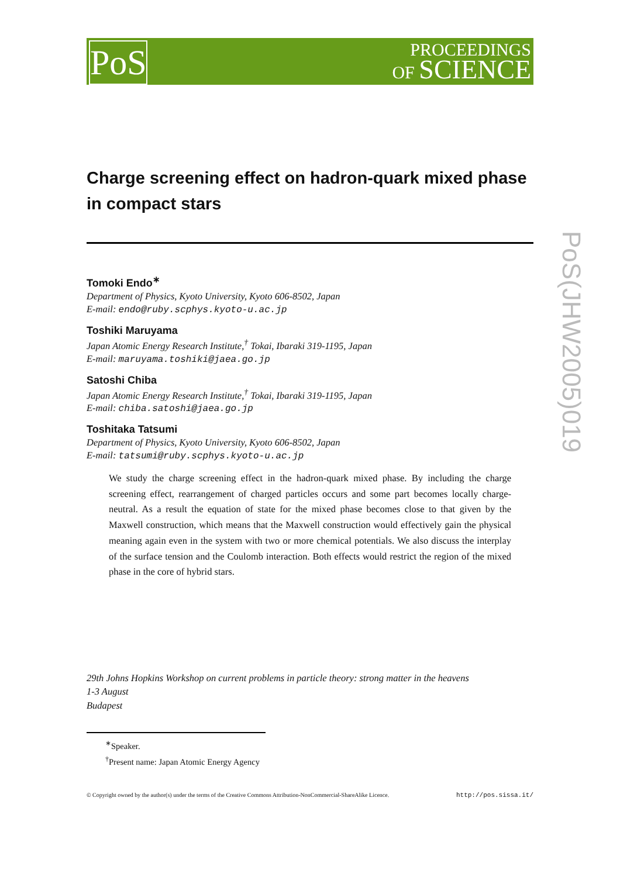PoS
PROCEEDINGS
OF SCIENCE
PoS(JHW2005)019
Charge screening effect on hadron-quark mixed phase in compact stars
Tomoki Endo<sup>∗</sup>
Department of Physics, Kyoto University, Kyoto 606-8502, Japan
E-mail: endo@ruby.scphys.kyoto-u.ac.jp
Toshiki Maruyama
Japan Atomic Energy Research Institute,<sup>†</sup> Tokai, Ibaraki 319-1195, Japan
E-mail: maruyama.toshiki@jaea.go.jp
Satoshi Chiba
Japan Atomic Energy Research Institute,<sup>†</sup> Tokai, Ibaraki 319-1195, Japan
E-mail: chiba.satoshi@jaea.go.jp
Toshitaka Tatsumi
Department of Physics, Kyoto University, Kyoto 606-8502, Japan
E-mail: tatsumi@ruby.scphys.kyoto-u.ac.jp
We study the charge screening effect in the hadron-quark mixed phase. By including the charge screening effect, rearrangement of charged particles occurs and some part becomes locally charge-neutral. As a result the equation of state for the mixed phase becomes close to that given by the Maxwell construction, which means that the Maxwell construction would effectively gain the physical meaning again even in the system with two or more chemical potentials. We also discuss the interplay of the surface tension and the Coulomb interaction. Both effects would restrict the region of the mixed phase in the core of hybrid stars.
29th Johns Hopkins Workshop on current problems in particle theory: strong matter in the heavens
1-3 August
Budapest
<sup>∗</sup>Speaker.
<sup>†</sup> Present name: Japan Atomic Energy Agency
© Copyright owned by the author(s) under the terms of the Creative Commons Attribution-NonCommercial-ShareAlike Licence. http://pos.sissa.it/